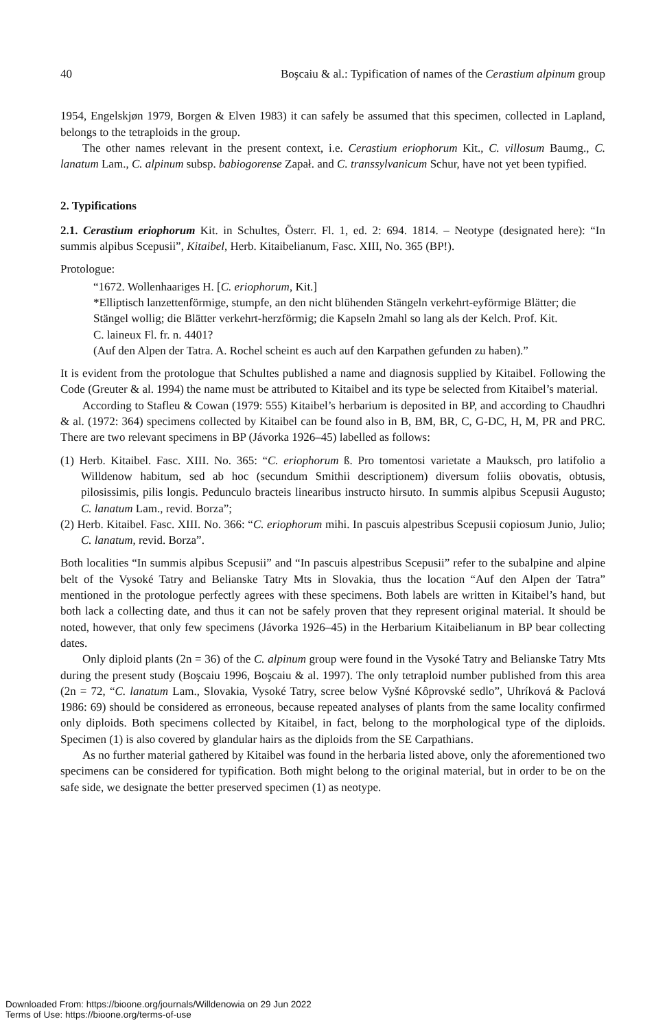40 Boşcaiu & al.: Typification of names of the Cerastium alpinum group
1954, Engelskjøn 1979, Borgen & Elven 1983) it can safely be assumed that this specimen, collected in Lapland, belongs to the tetraploids in the group.
The other names relevant in the present context, i.e. Cerastium eriophorum Kit., C. villosum Baumg., C. lanatum Lam., C. alpinum subsp. babiogorense Zapał. and C. transsylvanicum Schur, have not yet been typified.
2. Typifications
2.1. Cerastium eriophorum Kit. in Schultes, Österr. Fl. 1, ed. 2: 694. 1814. – Neotype (designated here): “In summis alpibus Scepusii”, Kitaibel, Herb. Kitaibelianum, Fasc. XIII, No. 365 (BP!).
Protologue:
“1672. Wollenhaariges H. [C. eriophorum, Kit.]
*Elliptisch lanzettenförmige, stumpfe, an den nicht blühenden Stängeln verkehrt-eyförmige Blätter; die Stängel wollig; die Blätter verkehrt-herzförmig; die Kapseln 2mahl so lang als der Kelch. Prof. Kit.
C. laineux Fl. fr. n. 4401?
(Auf den Alpen der Tatra. A. Rochel scheint es auch auf den Karpathen gefunden zu haben).”
It is evident from the protologue that Schultes published a name and diagnosis supplied by Kitaibel. Following the Code (Greuter & al. 1994) the name must be attributed to Kitaibel and its type be selected from Kitaibel’s material.
According to Stafleu & Cowan (1979: 555) Kitaibel’s herbarium is deposited in BP, and according to Chaudhri & al. (1972: 364) specimens collected by Kitaibel can be found also in B, BM, BR, C, G-DC, H, M, PR and PRC. There are two relevant specimens in BP (Jávorka 1926–45) labelled as follows:
(1) Herb. Kitaibel. Fasc. XIII. No. 365: “C. eriophorum ß. Pro tomentosi varietate a Mauksch, pro latifolio a Willdenow habitum, sed ab hoc (secundum Smithii descriptionem) diversum foliis obovatis, obtusis, pilosissimis, pilis longis. Pedunculo bracteis linearibus instructo hirsuto. In summis alpibus Scepusii Augusto; C. lanatum Lam., revid. Borza”;
(2) Herb. Kitaibel. Fasc. XIII. No. 366: “C. eriophorum mihi. In pascuis alpestribus Scepusii copiosum Junio, Julio; C. lanatum, revid. Borza”.
Both localities “In summis alpibus Scepusii” and “In pascuis alpestribus Scepusii” refer to the subalpine and alpine belt of the Vysoké Tatry and Belianske Tatry Mts in Slovakia, thus the location “Auf den Alpen der Tatra” mentioned in the protologue perfectly agrees with these specimens. Both labels are written in Kitaibel’s hand, but both lack a collecting date, and thus it can not be safely proven that they represent original material. It should be noted, however, that only few specimens (Jávorka 1926–45) in the Herbarium Kitaibelianum in BP bear collecting dates.
Only diploid plants (2n = 36) of the C. alpinum group were found in the Vysoké Tatry and Belianske Tatry Mts during the present study (Boşcaiu 1996, Boşcaiu & al. 1997). The only tetraploid number published from this area (2n = 72, “C. lanatum Lam., Slovakia, Vysoké Tatry, scree below Vyšné Kôprovské sedlo”, Uhríková & Paclová 1986: 69) should be considered as erroneous, because repeated analyses of plants from the same locality confirmed only diploids. Both specimens collected by Kitaibel, in fact, belong to the morphological type of the diploids. Specimen (1) is also covered by glandular hairs as the diploids from the SE Carpathians.
As no further material gathered by Kitaibel was found in the herbaria listed above, only the aforementioned two specimens can be considered for typification. Both might belong to the original material, but in order to be on the safe side, we designate the better preserved specimen (1) as neotype.
Downloaded From: https://bioone.org/journals/Willdenowia on 29 Jun 2022
Terms of Use: https://bioone.org/terms-of-use